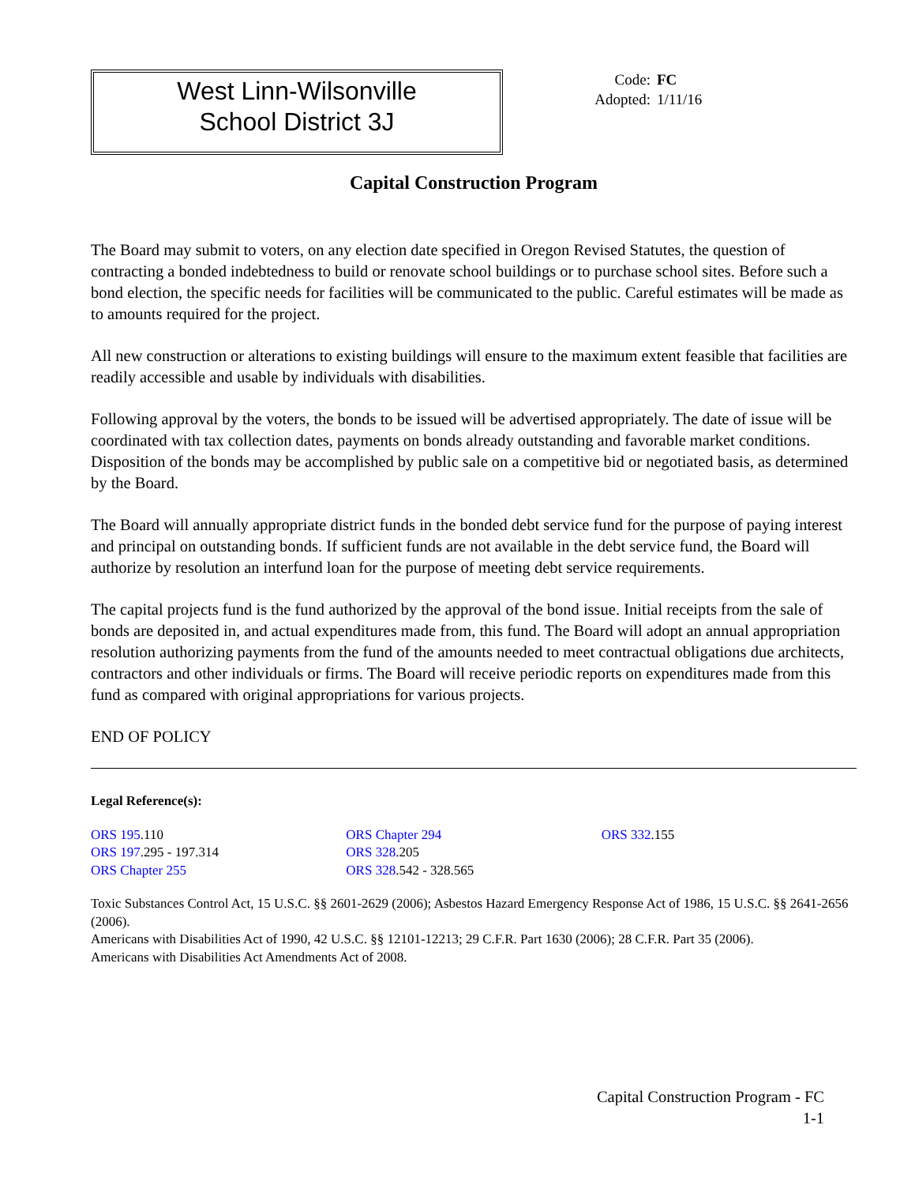West Linn-Wilsonville
School District 3J
Code: FC
Adopted: 1/11/16
Capital Construction Program
The Board may submit to voters, on any election date specified in Oregon Revised Statutes, the question of contracting a bonded indebtedness to build or renovate school buildings or to purchase school sites. Before such a bond election, the specific needs for facilities will be communicated to the public. Careful estimates will be made as to amounts required for the project.
All new construction or alterations to existing buildings will ensure to the maximum extent feasible that facilities are readily accessible and usable by individuals with disabilities.
Following approval by the voters, the bonds to be issued will be advertised appropriately. The date of issue will be coordinated with tax collection dates, payments on bonds already outstanding and favorable market conditions. Disposition of the bonds may be accomplished by public sale on a competitive bid or negotiated basis, as determined by the Board.
The Board will annually appropriate district funds in the bonded debt service fund for the purpose of paying interest and principal on outstanding bonds. If sufficient funds are not available in the debt service fund, the Board will authorize by resolution an interfund loan for the purpose of meeting debt service requirements.
The capital projects fund is the fund authorized by the approval of the bond issue. Initial receipts from the sale of bonds are deposited in, and actual expenditures made from, this fund. The Board will adopt an annual appropriation resolution authorizing payments from the fund of the amounts needed to meet contractual obligations due architects, contractors and other individuals or firms. The Board will receive periodic reports on expenditures made from this fund as compared with original appropriations for various projects.
END OF POLICY
Legal Reference(s):
ORS 195.110
ORS 197.295 - 197.314
ORS Chapter 255
ORS Chapter 294
ORS 328.205
ORS 328.542 - 328.565
ORS 332.155
Toxic Substances Control Act, 15 U.S.C. §§ 2601-2629 (2006); Asbestos Hazard Emergency Response Act of 1986, 15 U.S.C. §§ 2641-2656 (2006).
Americans with Disabilities Act of 1990, 42 U.S.C. §§ 12101-12213; 29 C.F.R. Part 1630 (2006); 28 C.F.R. Part 35 (2006).
Americans with Disabilities Act Amendments Act of 2008.
Capital Construction Program - FC
1-1